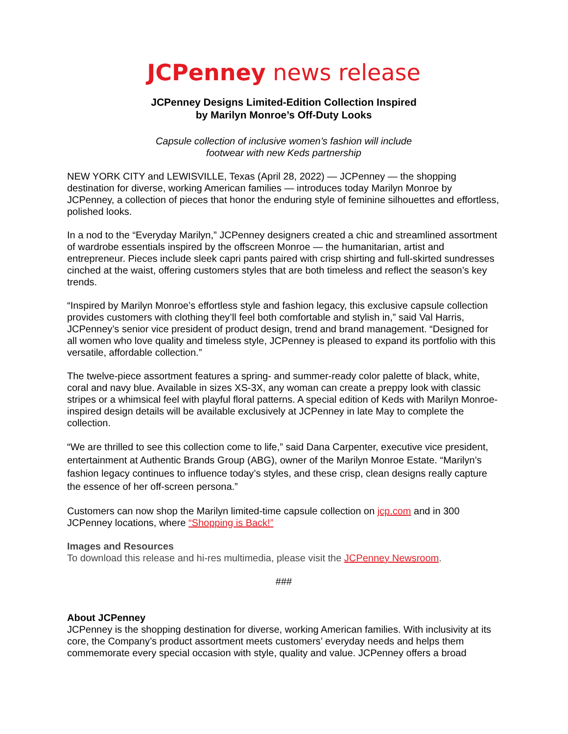JCPenney news release
JCPenney Designs Limited-Edition Collection Inspired
by Marilyn Monroe’s Off-Duty Looks
Capsule collection of inclusive women’s fashion will include
footwear with new Keds partnership
NEW YORK CITY and LEWISVILLE, Texas (April 28, 2022) — JCPenney — the shopping destination for diverse, working American families — introduces today Marilyn Monroe by JCPenney, a collection of pieces that honor the enduring style of feminine silhouettes and effortless, polished looks.
In a nod to the “Everyday Marilyn,” JCPenney designers created a chic and streamlined assortment of wardrobe essentials inspired by the offscreen Monroe — the humanitarian, artist and entrepreneur. Pieces include sleek capri pants paired with crisp shirting and full-skirted sundresses cinched at the waist, offering customers styles that are both timeless and reflect the season’s key trends.
“Inspired by Marilyn Monroe’s effortless style and fashion legacy, this exclusive capsule collection provides customers with clothing they’ll feel both comfortable and stylish in,” said Val Harris, JCPenney’s senior vice president of product design, trend and brand management. “Designed for all women who love quality and timeless style, JCPenney is pleased to expand its portfolio with this versatile, affordable collection.”
The twelve-piece assortment features a spring- and summer-ready color palette of black, white, coral and navy blue. Available in sizes XS-3X, any woman can create a preppy look with classic stripes or a whimsical feel with playful floral patterns. A special edition of Keds with Marilyn Monroe-inspired design details will be available exclusively at JCPenney in late May to complete the collection.
“We are thrilled to see this collection come to life,” said Dana Carpenter, executive vice president, entertainment at Authentic Brands Group (ABG), owner of the Marilyn Monroe Estate. “Marilyn’s fashion legacy continues to influence today’s styles, and these crisp, clean designs really capture the essence of her off-screen persona.”
Customers can now shop the Marilyn limited-time capsule collection on jcp.com and in 300 JCPenney locations, where “Shopping is Back!”
Images and Resources
To download this release and hi-res multimedia, please visit the JCPenney Newsroom.
###
About JCPenney
JCPenney is the shopping destination for diverse, working American families. With inclusivity at its core, the Company’s product assortment meets customers’ everyday needs and helps them commemorate every special occasion with style, quality and value. JCPenney offers a broad